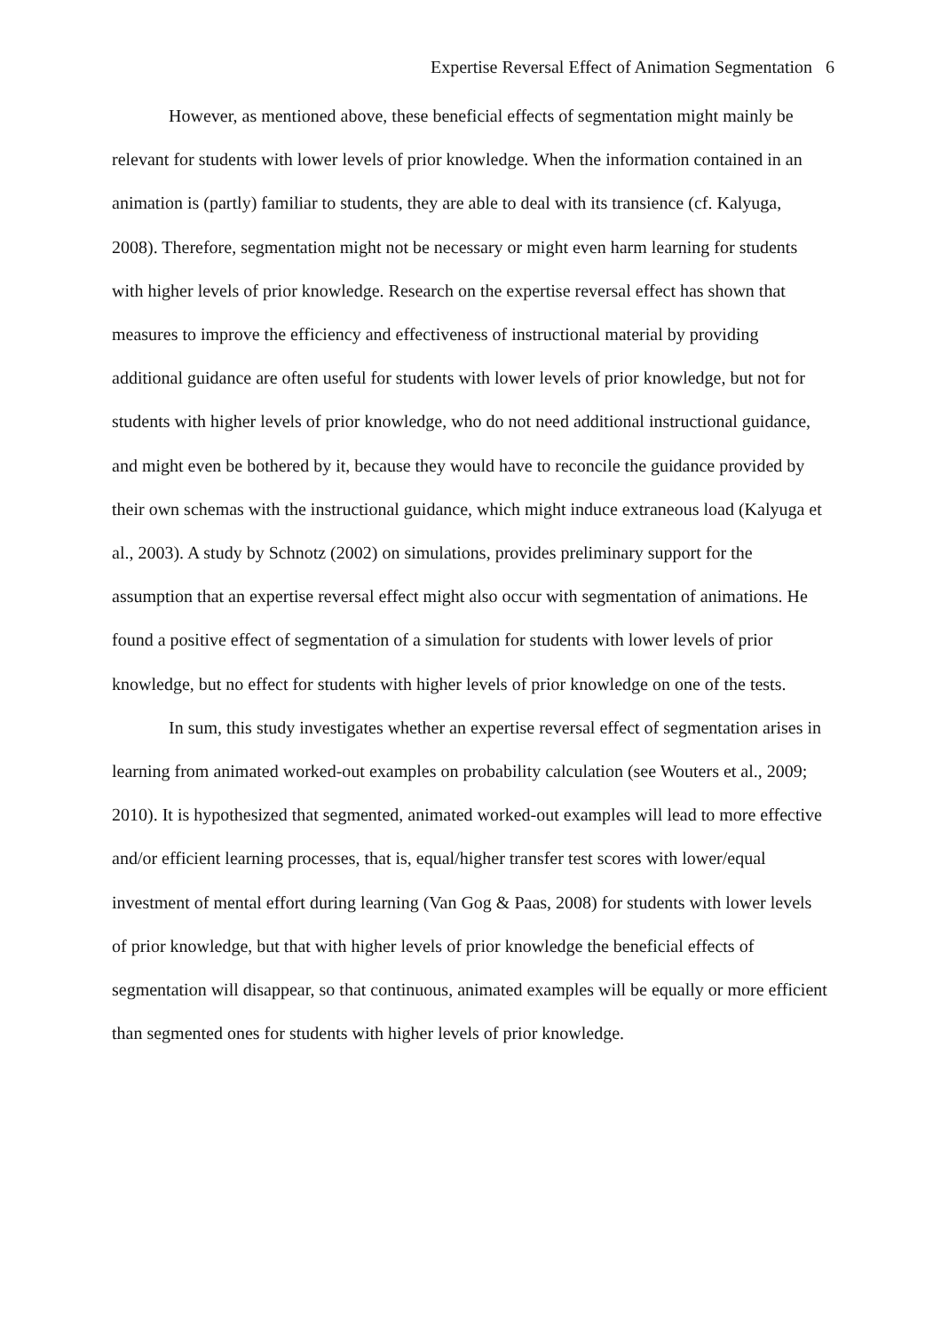Expertise Reversal Effect of Animation Segmentation 6
However, as mentioned above, these beneficial effects of segmentation might mainly be relevant for students with lower levels of prior knowledge. When the information contained in an animation is (partly) familiar to students, they are able to deal with its transience (cf. Kalyuga, 2008). Therefore, segmentation might not be necessary or might even harm learning for students with higher levels of prior knowledge. Research on the expertise reversal effect has shown that measures to improve the efficiency and effectiveness of instructional material by providing additional guidance are often useful for students with lower levels of prior knowledge, but not for students with higher levels of prior knowledge, who do not need additional instructional guidance, and might even be bothered by it, because they would have to reconcile the guidance provided by their own schemas with the instructional guidance, which might induce extraneous load (Kalyuga et al., 2003). A study by Schnotz (2002) on simulations, provides preliminary support for the assumption that an expertise reversal effect might also occur with segmentation of animations. He found a positive effect of segmentation of a simulation for students with lower levels of prior knowledge, but no effect for students with higher levels of prior knowledge on one of the tests.
In sum, this study investigates whether an expertise reversal effect of segmentation arises in learning from animated worked-out examples on probability calculation (see Wouters et al., 2009; 2010). It is hypothesized that segmented, animated worked-out examples will lead to more effective and/or efficient learning processes, that is, equal/higher transfer test scores with lower/equal investment of mental effort during learning (Van Gog & Paas, 2008) for students with lower levels of prior knowledge, but that with higher levels of prior knowledge the beneficial effects of segmentation will disappear, so that continuous, animated examples will be equally or more efficient than segmented ones for students with higher levels of prior knowledge.